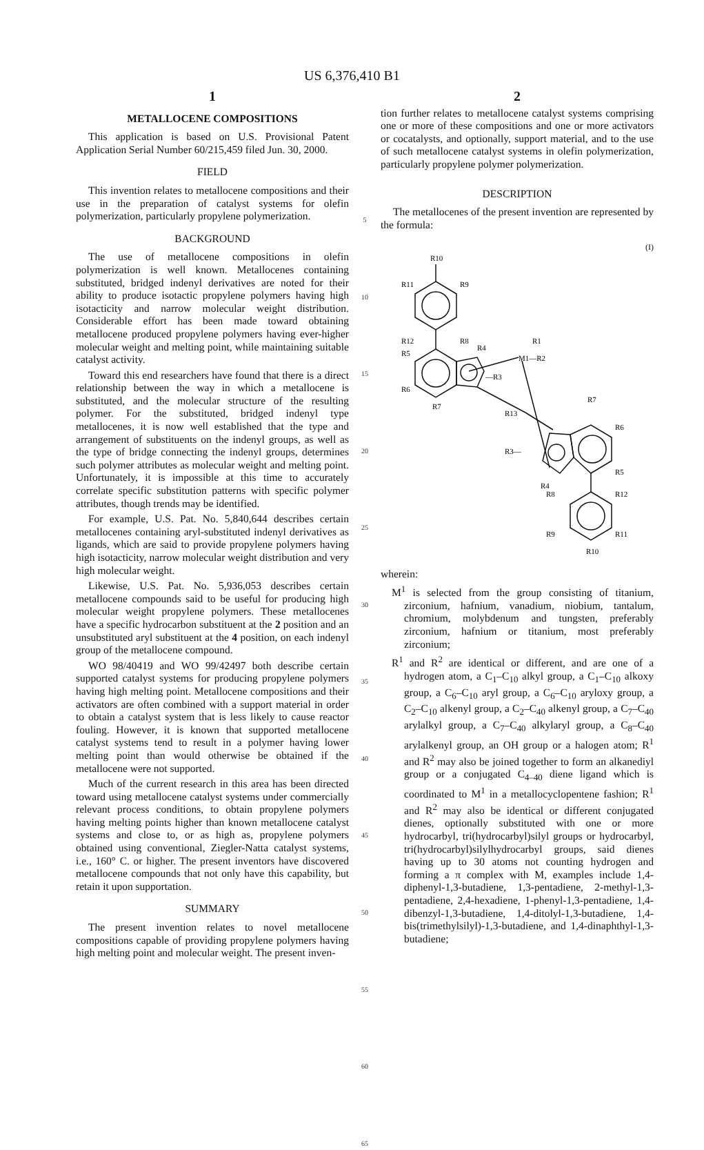US 6,376,410 B1
1
METALLOCENE COMPOSITIONS
This application is based on U.S. Provisional Patent Application Serial Number 60/215,459 filed Jun. 30, 2000.
FIELD
This invention relates to metallocene compositions and their use in the preparation of catalyst systems for olefin polymerization, particularly propylene polymerization.
BACKGROUND
The use of metallocene compositions in olefin polymerization is well known. Metallocenes containing substituted, bridged indenyl derivatives are noted for their ability to produce isotactic propylene polymers having high isotacticity and narrow molecular weight distribution. Considerable effort has been made toward obtaining metallocene produced propylene polymers having ever-higher molecular weight and melting point, while maintaining suitable catalyst activity.
Toward this end researchers have found that there is a direct relationship between the way in which a metallocene is substituted, and the molecular structure of the resulting polymer. For the substituted, bridged indenyl type metallocenes, it is now well established that the type and arrangement of substituents on the indenyl groups, as well as the type of bridge connecting the indenyl groups, determines such polymer attributes as molecular weight and melting point. Unfortunately, it is impossible at this time to accurately correlate specific substitution patterns with specific polymer attributes, though trends may be identified.
For example, U.S. Pat. No. 5,840,644 describes certain metallocenes containing aryl-substituted indenyl derivatives as ligands, which are said to provide propylene polymers having high isotacticity, narrow molecular weight distribution and very high molecular weight.
Likewise, U.S. Pat. No. 5,936,053 describes certain metallocene compounds said to be useful for producing high molecular weight propylene polymers. These metallocenes have a specific hydrocarbon substituent at the 2 position and an unsubstituted aryl substituent at the 4 position, on each indenyl group of the metallocene compound.
WO 98/40419 and WO 99/42497 both describe certain supported catalyst systems for producing propylene polymers having high melting point. Metallocene compositions and their activators are often combined with a support material in order to obtain a catalyst system that is less likely to cause reactor fouling. However, it is known that supported metallocene catalyst systems tend to result in a polymer having lower melting point than would otherwise be obtained if the metallocene were not supported.
Much of the current research in this area has been directed toward using metallocene catalyst systems under commercially relevant process conditions, to obtain propylene polymers having melting points higher than known metallocene catalyst systems and close to, or as high as, propylene polymers obtained using conventional, Ziegler-Natta catalyst systems, i.e., 160° C. or higher. The present inventors have discovered metallocene compounds that not only have this capability, but retain it upon supportation.
SUMMARY
The present invention relates to novel metallocene compositions capable of providing propylene polymers having high melting point and molecular weight. The present inven-
5
10
15
20
25
30
35
40
45
50
55
60
65
2
tion further relates to metallocene catalyst systems comprising one or more of these compositions and one or more activators or cocatalysts, and optionally, support material, and to the use of such metallocene catalyst systems in olefin polymerization, particularly propylene polymer polymerization.
DESCRIPTION
The metallocenes of the present invention are represented by the formula:
(I)
R10
R11
R9
R12
R8
R4
R5
R6
R7
R1
M1—R2
—R3
R13
R7
R6
R3—
R5
R4
R8
R12
R9
R11
R10
wherein:
M<sup>1</sup> is selected from the group consisting of titanium, zirconium, hafnium, vanadium, niobium, tantalum, chromium, molybdenum and tungsten, preferably zirconium, hafnium or titanium, most preferably zirconium;
R<sup>1</sup> and R<sup>2</sup> are identical or different, and are one of a hydrogen atom, a C<sub>1</sub>–C<sub>10</sub> alkyl group, a C<sub>1</sub>–C<sub>10</sub> alkoxy group, a C<sub>6</sub>–C<sub>10</sub> aryl group, a C<sub>6</sub>–C<sub>10</sub> aryloxy group, a C<sub>2</sub>–C<sub>10</sub> alkenyl group, a C<sub>2</sub>–C<sub>40</sub> alkenyl group, a C<sub>7</sub>–C<sub>40</sub> arylalkyl group, a C<sub>7</sub>–C<sub>40</sub> alkylaryl group, a C<sub>8</sub>–C<sub>40</sub> arylalkenyl group, an OH group or a halogen atom; R<sup>1</sup> and R<sup>2</sup> may also be joined together to form an alkanediyl group or a conjugated C<sub>4–40</sub> diene ligand which is coordinated to M<sup>1</sup> in a metallocyclopentene fashion; R<sup>1</sup> and R<sup>2</sup> may also be identical or different conjugated dienes, optionally substituted with one or more hydrocarbyl, tri(hydrocarbyl)silyl groups or hydrocarbyl, tri(hydrocarbyl)silylhydrocarbyl groups, said dienes having up to 30 atoms not counting hydrogen and forming a π complex with M, examples include 1,4-diphenyl-1,3-butadiene, 1,3-pentadiene, 2-methyl-1,3-pentadiene, 2,4-hexadiene, 1-phenyl-1,3-pentadiene, 1,4-dibenzyl-1,3-butadiene, 1,4-ditolyl-1,3-butadiene, 1,4-bis(trimethylsilyl)-1,3-butadiene, and 1,4-dinaphthyl-1,3-butadiene;